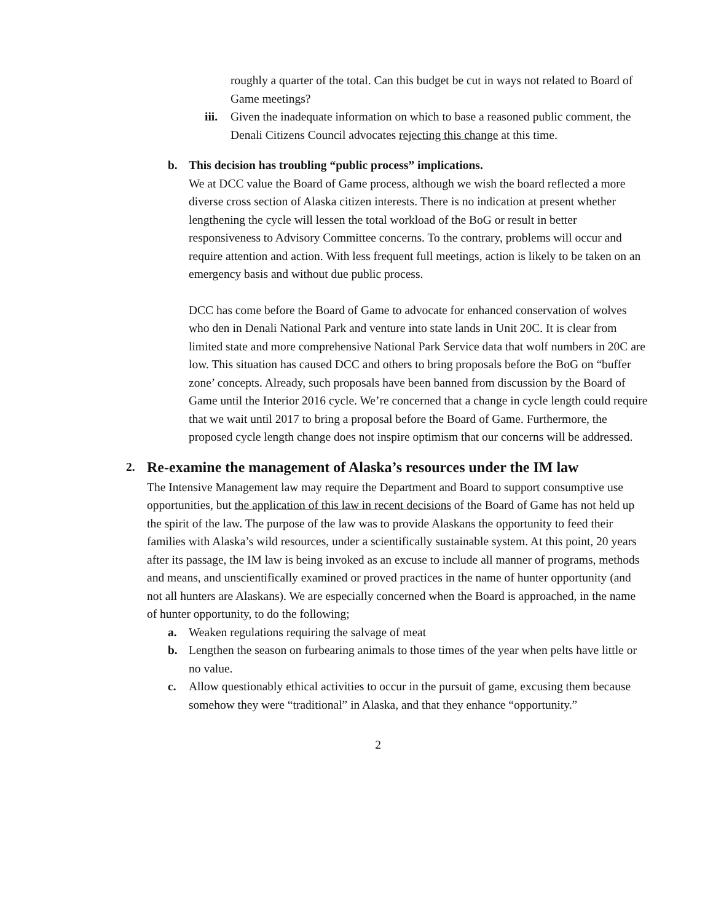roughly a quarter of the total. Can this budget be cut in ways not related to Board of Game meetings?
iii.
Given the inadequate information on which to base a reasoned public comment, the Denali Citizens Council advocates rejecting this change at this time.
b. This decision has troubling “public process” implications.
We at DCC value the Board of Game process, although we wish the board reflected a more diverse cross section of Alaska citizen interests. There is no indication at present whether lengthening the cycle will lessen the total workload of the BoG or result in better responsiveness to Advisory Committee concerns. To the contrary, problems will occur and require attention and action. With less frequent full meetings, action is likely to be taken on an emergency basis and without due public process.
DCC has come before the Board of Game to advocate for enhanced conservation of wolves who den in Denali National Park and venture into state lands in Unit 20C. It is clear from limited state and more comprehensive National Park Service data that wolf numbers in 20C are low. This situation has caused DCC and others to bring proposals before the BoG on “buffer zone’ concepts. Already, such proposals have been banned from discussion by the Board of Game until the Interior 2016 cycle. We’re concerned that a change in cycle length could require that we wait until 2017 to bring a proposal before the Board of Game. Furthermore, the proposed cycle length change does not inspire optimism that our concerns will be addressed.
2.
Re-examine the management of Alaska’s resources under the IM law
The Intensive Management law may require the Department and Board to support consumptive use opportunities, but the application of this law in recent decisions of the Board of Game has not held up the spirit of the law. The purpose of the law was to provide Alaskans the opportunity to feed their families with Alaska’s wild resources, under a scientifically sustainable system. At this point, 20 years after its passage, the IM law is being invoked as an excuse to include all manner of programs, methods and means, and unscientifically examined or proved practices in the name of hunter opportunity (and not all hunters are Alaskans). We are especially concerned when the Board is approached, in the name of hunter opportunity, to do the following;
a. Weaken regulations requiring the salvage of meat
b. Lengthen the season on furbearing animals to those times of the year when pelts have little or no value.
c. Allow questionably ethical activities to occur in the pursuit of game, excusing them because somehow they were “traditional” in Alaska, and that they enhance “opportunity.”
2